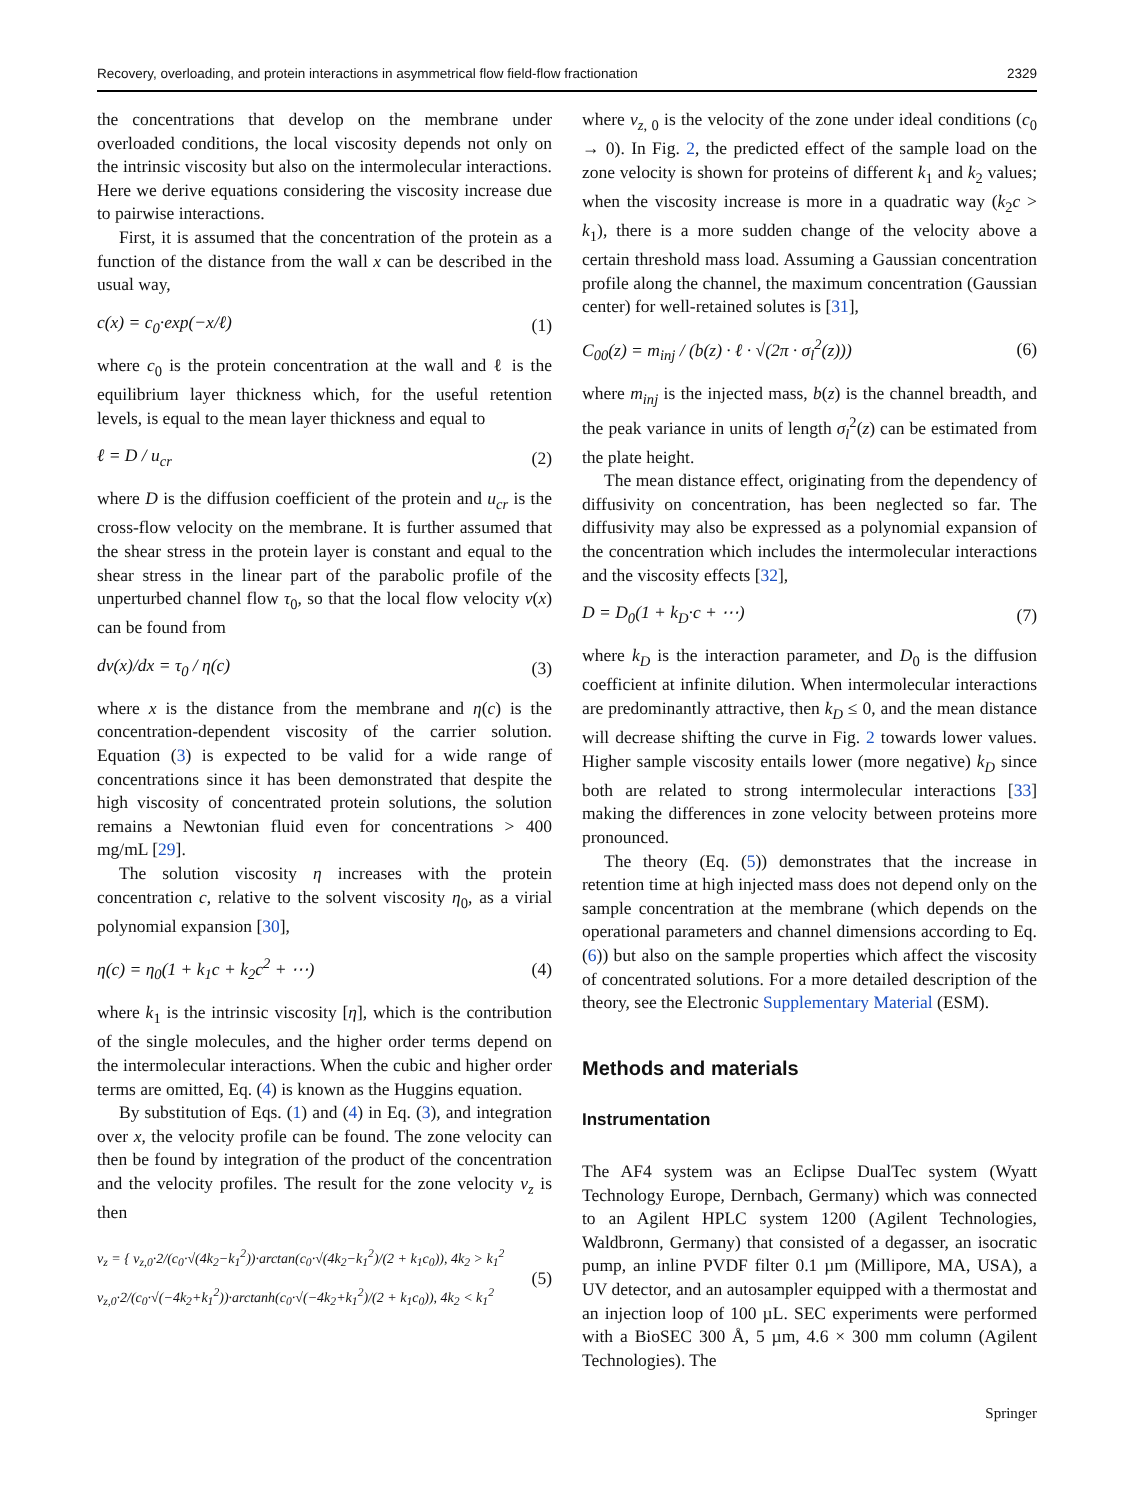Recovery, overloading, and protein interactions in asymmetrical flow field-flow fractionation 2329
the concentrations that develop on the membrane under overloaded conditions, the local viscosity depends not only on the intrinsic viscosity but also on the intermolecular interactions. Here we derive equations considering the viscosity increase due to pairwise interactions.
First, it is assumed that the concentration of the protein as a function of the distance from the wall x can be described in the usual way,
c(x) = c<sub>0</sub>·exp(−x/ℓ) (1)
where c<sub>0</sub> is the protein concentration at the wall and ℓ is the equilibrium layer thickness which, for the useful retention levels, is equal to the mean layer thickness and equal to
ℓ = D / u<sub>cr</sub> (2)
where D is the diffusion coefficient of the protein and u<sub>cr</sub> is the cross-flow velocity on the membrane. It is further assumed that the shear stress in the protein layer is constant and equal to the shear stress in the linear part of the parabolic profile of the unperturbed channel flow τ<sub>0</sub>, so that the local flow velocity v(x) can be found from
dv(x)/dx = τ<sub>0</sub> / η(c) (3)
where x is the distance from the membrane and η(c) is the concentration-dependent viscosity of the carrier solution. Equation (3) is expected to be valid for a wide range of concentrations since it has been demonstrated that despite the high viscosity of concentrated protein solutions, the solution remains a Newtonian fluid even for concentrations > 400 mg/mL [29].
The solution viscosity η increases with the protein concentration c, relative to the solvent viscosity η<sub>0</sub>, as a virial polynomial expansion [30],
η(c) = η<sub>0</sub>(1 + k<sub>1</sub>c + k<sub>2</sub>c<sup>2</sup> + ⋯) (4)
where k<sub>1</sub> is the intrinsic viscosity [η], which is the contribution of the single molecules, and the higher order terms depend on the intermolecular interactions. When the cubic and higher order terms are omitted, Eq. (4) is known as the Huggins equation.
By substitution of Eqs. (1) and (4) in Eq. (3), and integration over x, the velocity profile can be found. The zone velocity can then be found by integration of the product of the concentration and the velocity profiles. The result for the zone velocity v<sub>z</sub> is then
v<sub>z</sub> = { v<sub>z,0</sub>·2/(c<sub>0</sub>·√(4k<sub>2</sub>−k<sub>1</sub><sup>2</sup>))·arctan(c<sub>0</sub>·√(4k<sub>2</sub>−k<sub>1</sub><sup>2</sup>)/(2 + k<sub>1</sub>c<sub>0</sub>)), 4k<sub>2</sub> > k<sub>1</sub><sup>2</sup>
v<sub>z,0</sub>·2/(c<sub>0</sub>·√(−4k<sub>2</sub>+k<sub>1</sub><sup>2</sup>))·arctanh(c<sub>0</sub>·√(−4k<sub>2</sub>+k<sub>1</sub><sup>2</sup>)/(2 + k<sub>1</sub>c<sub>0</sub>)), 4k<sub>2</sub> < k<sub>1</sub><sup>2</sup> (5)
where v<sub>z, 0</sub> is the velocity of the zone under ideal conditions (c<sub>0</sub> → 0). In Fig. 2, the predicted effect of the sample load on the zone velocity is shown for proteins of different k<sub>1</sub> and k<sub>2</sub> values; when the viscosity increase is more in a quadratic way (k<sub>2</sub>c > k<sub>1</sub>), there is a more sudden change of the velocity above a certain threshold mass load. Assuming a Gaussian concentration profile along the channel, the maximum concentration (Gaussian center) for well-retained solutes is [31],
C<sub>00</sub>(z) = m<sub>inj</sub> / (b(z) · ℓ · √(2π · σ<sub>l</sub><sup>2</sup>(z))) (6)
where m<sub>inj</sub> is the injected mass, b(z) is the channel breadth, and the peak variance in units of length σ<sub>l</sub><sup>2</sup>(z) can be estimated from the plate height.
The mean distance effect, originating from the dependency of diffusivity on concentration, has been neglected so far. The diffusivity may also be expressed as a polynomial expansion of the concentration which includes the intermolecular interactions and the viscosity effects [32],
D = D<sub>0</sub>(1 + k<sub>D</sub>·c + ⋯) (7)
where k<sub>D</sub> is the interaction parameter, and D<sub>0</sub> is the diffusion coefficient at infinite dilution. When intermolecular interactions are predominantly attractive, then k<sub>D</sub> ≤ 0, and the mean distance will decrease shifting the curve in Fig. 2 towards lower values. Higher sample viscosity entails lower (more negative) k<sub>D</sub> since both are related to strong intermolecular interactions [33] making the differences in zone velocity between proteins more pronounced.
The theory (Eq. (5)) demonstrates that the increase in retention time at high injected mass does not depend only on the sample concentration at the membrane (which depends on the operational parameters and channel dimensions according to Eq. (6)) but also on the sample properties which affect the viscosity of concentrated solutions. For a more detailed description of the theory, see the Electronic Supplementary Material (ESM).
Methods and materials
Instrumentation
The AF4 system was an Eclipse DualTec system (Wyatt Technology Europe, Dernbach, Germany) which was connected to an Agilent HPLC system 1200 (Agilent Technologies, Waldbronn, Germany) that consisted of a degasser, an isocratic pump, an inline PVDF filter 0.1 µm (Millipore, MA, USA), a UV detector, and an autosampler equipped with a thermostat and an injection loop of 100 µL. SEC experiments were performed with a BioSEC 300 Å, 5 µm, 4.6 × 300 mm column (Agilent Technologies). The
Springer